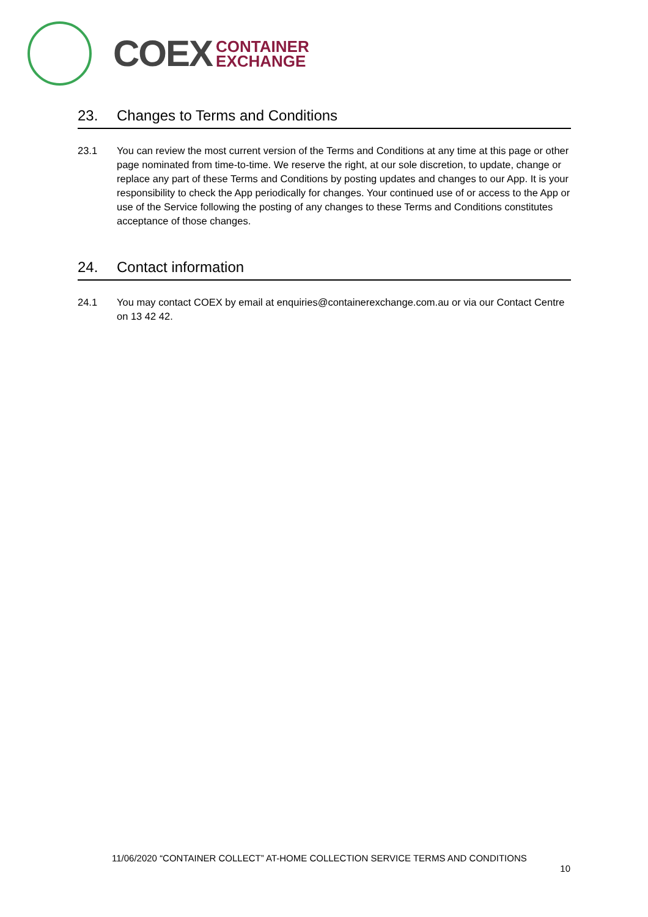COEX
CONTAINER
EXCHANGE
23. Changes to Terms and Conditions
23.1 You can review the most current version of the Terms and Conditions at any time at this page or other page nominated from time-to-time. We reserve the right, at our sole discretion, to update, change or replace any part of these Terms and Conditions by posting updates and changes to our App. It is your responsibility to check the App periodically for changes. Your continued use of or access to the App or use of the Service following the posting of any changes to these Terms and Conditions constitutes acceptance of those changes.
24. Contact information
24.1 You may contact COEX by email at enquiries@containerexchange.com.au or via our Contact Centre on 13 42 42.
11/06/2020 “CONTAINER COLLECT” AT-HOME COLLECTION SERVICE TERMS AND CONDITIONS
10